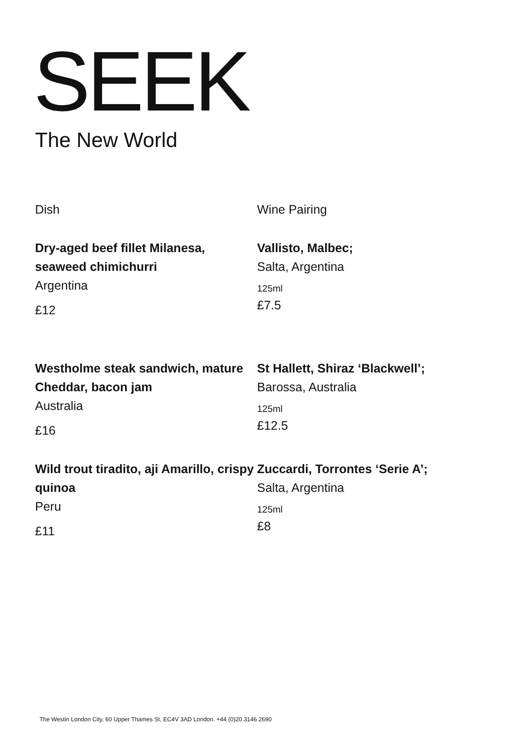SEEK
The New World
Dish Wine Pairing
Dry-aged beef fillet Milanesa, seaweed chimichurri
Argentina
£12
Vallisto, Malbec;
Salta, Argentina
125ml
£7.5
Westholme steak sandwich, mature Cheddar, bacon jam
Australia
£16
St Hallett, Shiraz ‘Blackwell’;
Barossa, Australia
125ml
£12.5
Wild trout tiradito, aji Amarillo, crispy quinoa
Peru
£11
Zuccardi, Torrontes ‘Serie A’;
Salta, Argentina
125ml
£8
The Westin London City, 60 Upper Thames St, EC4V 3AD London. +44 (0)20 3146 2690